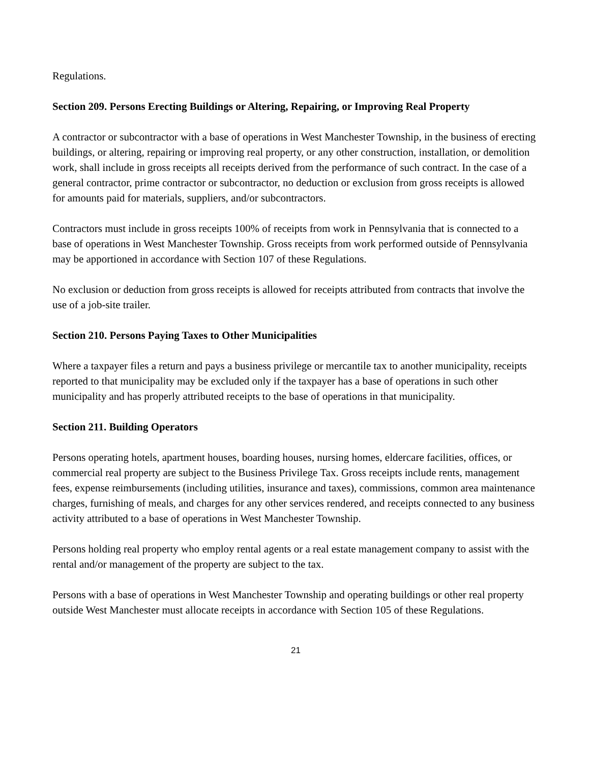Regulations.
Section 209. Persons Erecting Buildings or Altering, Repairing, or Improving Real Property
A contractor or subcontractor with a base of operations in West Manchester Township, in the business of erecting buildings, or altering, repairing or improving real property, or any other construction, installation, or demolition work, shall include in gross receipts all receipts derived from the performance of such contract. In the case of a general contractor, prime contractor or subcontractor, no deduction or exclusion from gross receipts is allowed for amounts paid for materials, suppliers, and/or subcontractors.
Contractors must include in gross receipts 100% of receipts from work in Pennsylvania that is connected to a base of operations in West Manchester Township. Gross receipts from work performed outside of Pennsylvania may be apportioned in accordance with Section 107 of these Regulations.
No exclusion or deduction from gross receipts is allowed for receipts attributed from contracts that involve the use of a job-site trailer.
Section 210. Persons Paying Taxes to Other Municipalities
Where a taxpayer files a return and pays a business privilege or mercantile tax to another municipality, receipts reported to that municipality may be excluded only if the taxpayer has a base of operations in such other municipality and has properly attributed receipts to the base of operations in that municipality.
Section 211. Building Operators
Persons operating hotels, apartment houses, boarding houses, nursing homes, eldercare facilities, offices, or commercial real property are subject to the Business Privilege Tax. Gross receipts include rents, management fees, expense reimbursements (including utilities, insurance and taxes), commissions, common area maintenance charges, furnishing of meals, and charges for any other services rendered, and receipts connected to any business activity attributed to a base of operations in West Manchester Township.
Persons holding real property who employ rental agents or a real estate management company to assist with the rental and/or management of the property are subject to the tax.
Persons with a base of operations in West Manchester Township and operating buildings or other real property outside West Manchester must allocate receipts in accordance with Section 105 of these Regulations.
21